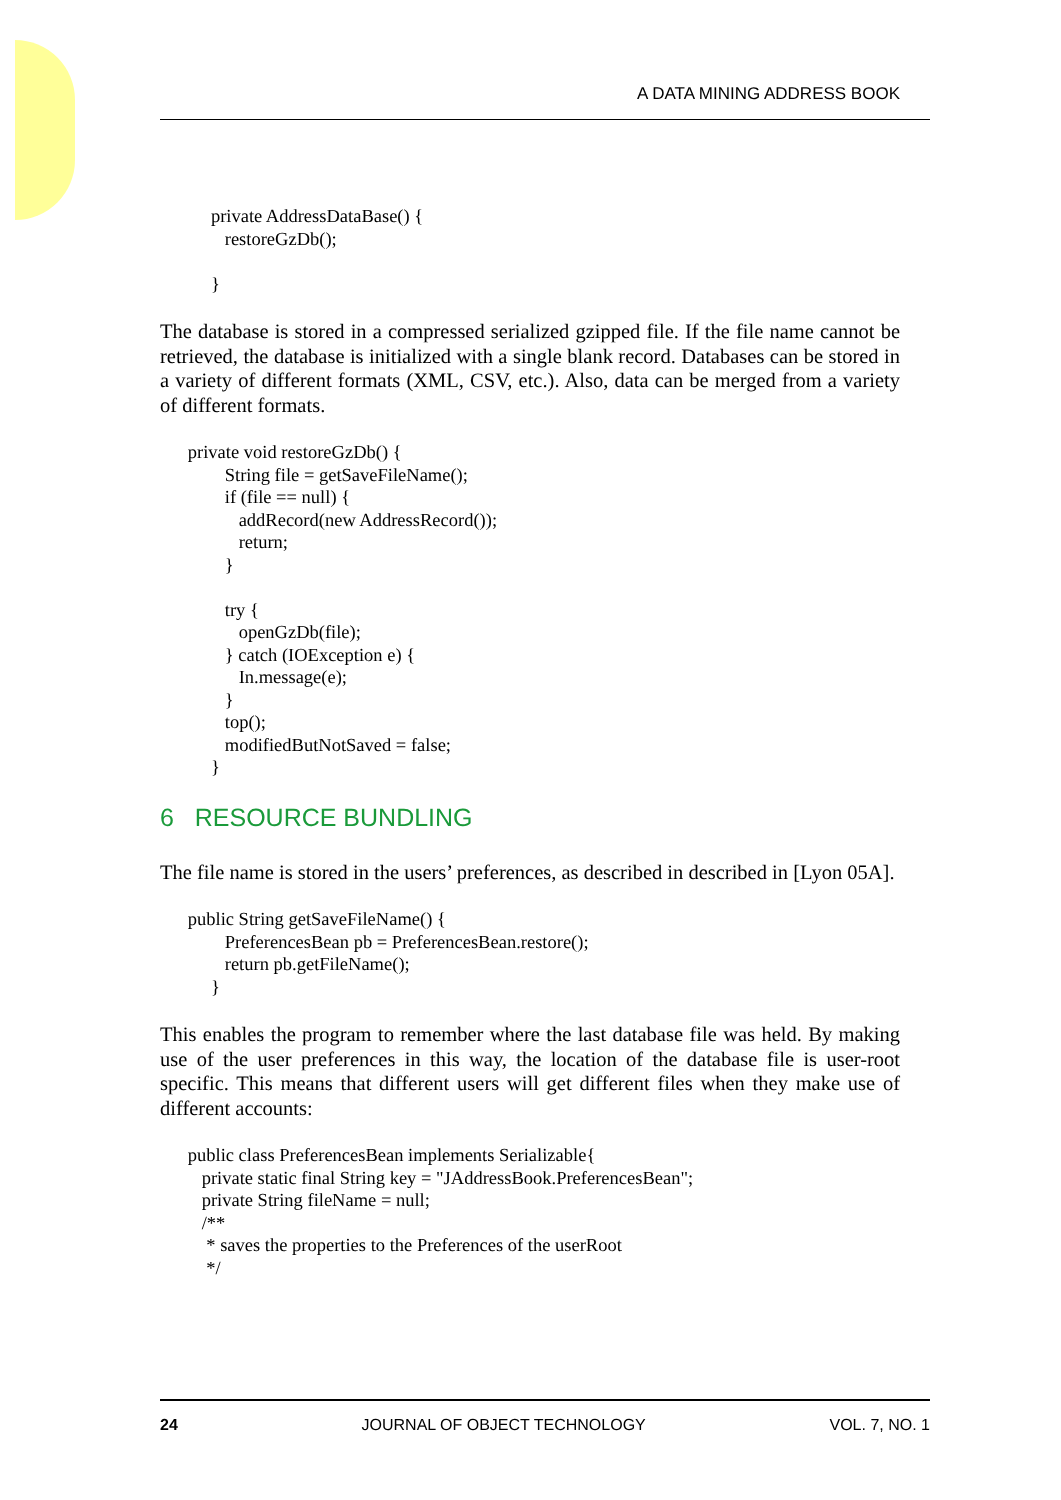A DATA MINING ADDRESS BOOK
           private AddressDataBase() {
              restoreGzDb();

           }
The database is stored in a compressed serialized gzipped file. If the file name cannot be retrieved, the database is initialized with a single blank record. Databases can be stored in a variety of different formats (XML, CSV, etc.). Also, data can be merged from a variety of different formats.
      private void restoreGzDb() {
              String file = getSaveFileName();
              if (file == null) {
                 addRecord(new AddressRecord());
                 return;
              }

              try {
                 openGzDb(file);
              } catch (IOException e) {
                 In.message(e);
              }
              top();
              modifiedButNotSaved = false;
           }
6 RESOURCE BUNDLING
The file name is stored in the users’ preferences, as described in described in [Lyon 05A].
      public String getSaveFileName() {
              PreferencesBean pb = PreferencesBean.restore();
              return pb.getFileName();
           }
This enables the program to remember where the last database file was held. By making use of the user preferences in this way, the location of the database file is user-root specific. This means that different users will get different files when they make use of different accounts:
      public class PreferencesBean implements Serializable{
         private static final String key = "JAddressBook.PreferencesBean";
         private String fileName = null;
         /**
          * saves the properties to the Preferences of the userRoot
          */
24 JOURNAL OF OBJECT TECHNOLOGY VOL. 7, NO. 1